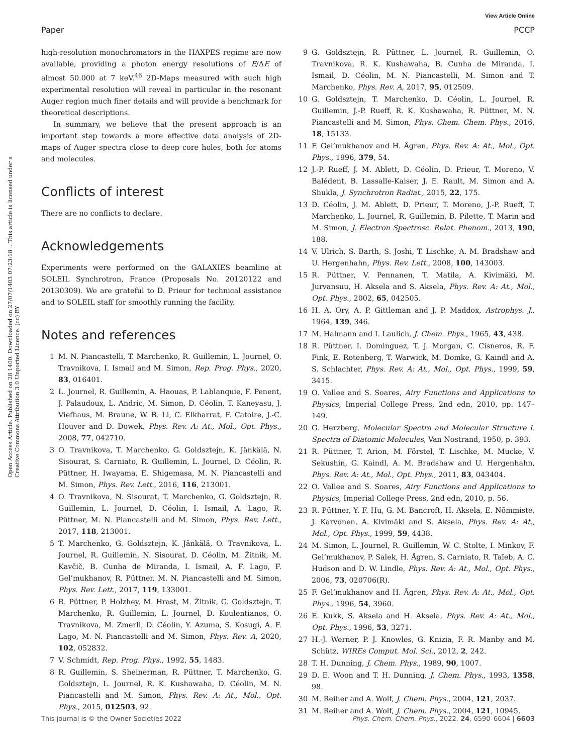View Article Online
Paper PCCP
Open Access Article. Published on 28 1400. Downloaded on 27/07/1403 07:23:18 .. This article is licensed under a Creative Commons Attribution 3.0 Unported Licence. (cc) BY
high-resolution monochromators in the HAXPES regime are now available, providing a photon energy resolutions of E/ΔE of almost 50.000 at 7 keV.<sup>46</sup> 2D-Maps measured with such high experimental resolution will reveal in particular in the resonant Auger region much finer details and will provide a benchmark for theoretical descriptions.
In summary, we believe that the present approach is an important step towards a more effective data analysis of 2D-maps of Auger spectra close to deep core holes, both for atoms and molecules.
Conflicts of interest
There are no conflicts to declare.
Acknowledgements
Experiments were performed on the GALAXIES beamline at SOLEIL Synchrotron, France (Proposals No. 20120122 and 20130309). We are grateful to D. Prieur for technical assistance and to SOLEIL staff for smoothly running the facility.
Notes and references
1 M. N. Piancastelli, T. Marchenko, R. Guillemin, L. Journel, O. Travnikova, I. Ismail and M. Simon, Rep. Prog. Phys., 2020, 83, 016401.
2 L. Journel, R. Guillemin, A. Haouas, P. Lablanquie, F. Penent, J. Palaudoux, L. Andric, M. Simon, D. Céolin, T. Kaneyasu, J. Viefhaus, M. Braune, W. B. Li, C. Elkharrat, F. Catoire, J.-C. Houver and D. Dowek, Phys. Rev. A: At., Mol., Opt. Phys., 2008, 77, 042710.
3 O. Travnikova, T. Marchenko, G. Goldsztejn, K. Jänkälä, N. Sisourat, S. Carniato, R. Guillemin, L. Journel, D. Céolin, R. Püttner, H. Iwayama, E. Shigemasa, M. N. Piancastelli and M. Simon, Phys. Rev. Lett., 2016, 116, 213001.
4 O. Travnikova, N. Sisourat, T. Marchenko, G. Goldsztejn, R. Guillemin, L. Journel, D. Céolin, I. Ismail, A. Lago, R. Püttner, M. N. Piancastelli and M. Simon, Phys. Rev. Lett., 2017, 118, 213001.
5 T. Marchenko, G. Goldsztejn, K. Jänkälä, O. Travnikova, L. Journel, R. Guillemin, N. Sisourat, D. Céolin, M. Žitnik, M. Kavčič, B. Cunha de Miranda, I. Ismail, A. F. Lago, F. Gel’mukhanov, R. Püttner, M. N. Piancastelli and M. Simon, Phys. Rev. Lett., 2017, 119, 133001.
6 R. Püttner, P. Holzhey, M. Hrast, M. Žitnik, G. Goldsztejn, T. Marchenko, R. Guillemin, L. Journel, D. Koulentianos, O. Travnikova, M. Zmerli, D. Céolin, Y. Azuma, S. Kosugi, A. F. Lago, M. N. Piancastelli and M. Simon, Phys. Rev. A, 2020, 102, 052832.
7 V. Schmidt, Rep. Prog. Phys., 1992, 55, 1483.
8 R. Guillemin, S. Sheinerman, R. Püttner, T. Marchenko, G. Goldsztejn, L. Journel, R. K. Kushawaha, D. Céolin, M. N. Piancastelli and M. Simon, Phys. Rev. A: At., Mol., Opt. Phys., 2015, 012503, 92.
9 G. Goldsztejn, R. Püttner, L. Journel, R. Guillemin, O. Travnikova, R. K. Kushawaha, B. Cunha de Miranda, I. Ismail, D. Céolin, M. N. Piancastelli, M. Simon and T. Marchenko, Phys. Rev. A, 2017, 95, 012509.
10 G. Goldsztejn, T. Marchenko, D. Céolin, L. Journel, R. Guillemin, J.-P. Rueff, R. K. Kushawaha, R. Püttner, M. N. Piancastelli and M. Simon, Phys. Chem. Chem. Phys., 2016, 18, 15133.
11 F. Gel’mukhanov and H. Ågren, Phys. Rev. A: At., Mol., Opt. Phys., 1996, 379, 54.
12 J.-P. Rueff, J. M. Ablett, D. Céolin, D. Prieur, T. Moreno, V. Balédent, B. Lassalle-Kaiser, J. E. Rault, M. Simon and A. Shukla, J. Synchrotron Radiat., 2015, 22, 175.
13 D. Céolin, J. M. Ablett, D. Prieur, T. Moreno, J.-P. Rueff, T. Marchenko, L. Journel, R. Guillemin, B. Pilette, T. Marin and M. Simon, J. Electron Spectrosc. Relat. Phenom., 2013, 190, 188.
14 V. Ulrich, S. Barth, S. Joshi, T. Lischke, A. M. Bradshaw and U. Hergenhahn, Phys. Rev. Lett., 2008, 100, 143003.
15 R. Püttner, V. Pennanen, T. Matila, A. Kivimäki, M. Jurvansuu, H. Aksela and S. Aksela, Phys. Rev. A: At., Mol., Opt. Phys., 2002, 65, 042505.
16 H. A. Ory, A. P. Gittleman and J. P. Maddox, Astrophys. J., 1964, 139, 346.
17 M. Halmann and I. Laulich, J. Chem. Phys., 1965, 43, 438.
18 R. Püttner, I. Dominguez, T. J. Morgan, C. Cisneros, R. F. Fink, E. Rotenberg, T. Warwick, M. Domke, G. Kaindl and A. S. Schlachter, Phys. Rev. A: At., Mol., Opt. Phys., 1999, 59, 3415.
19 O. Vallee and S. Soares, Airy Functions and Applications to Physics, Imperial College Press, 2nd edn, 2010, pp. 147–149.
20 G. Herzberg, Molecular Spectra and Molecular Structure I. Spectra of Diatomic Molecules, Van Nostrand, 1950, p. 393.
21 R. Püttner, T. Arion, M. Förstel, T. Lischke, M. Mucke, V. Sekushin, G. Kaindl, A. M. Bradshaw and U. Hergenhahn, Phys. Rev. A: At., Mol., Opt. Phys., 2011, 83, 043404.
22 O. Vallee and S. Soares, Airy Functions and Applications to Physics, Imperial College Press, 2nd edn, 2010, p. 56.
23 R. Püttner, Y. F. Hu, G. M. Bancroft, H. Aksela, E. Nõmmiste, J. Karvonen, A. Kivimäki and S. Aksela, Phys. Rev. A: At., Mol., Opt. Phys., 1999, 59, 4438.
24 M. Simon, L. Journel, R. Guillemin, W. C. Stolte, I. Minkov, F. Gel’mukhanov, P. Salek, H. Ågren, S. Carniato, R. Taïeb, A. C. Hudson and D. W. Lindle, Phys. Rev. A: At., Mol., Opt. Phys., 2006, 73, 020706(R).
25 F. Gel’mukhanov and H. Ågren, Phys. Rev. A: At., Mol., Opt. Phys., 1996, 54, 3960.
26 E. Kukk, S. Aksela and H. Aksela, Phys. Rev. A: At., Mol., Opt. Phys., 1996, 53, 3271.
27 H.-J. Werner, P. J. Knowles, G. Knizia, F. R. Manby and M. Schütz, WIREs Comput. Mol. Sci., 2012, 2, 242.
28 T. H. Dunning, J. Chem. Phys., 1989, 90, 1007.
29 D. E. Woon and T. H. Dunning, J. Chem. Phys., 1993, 1358, 98.
30 M. Reiher and A. Wolf, J. Chem. Phys., 2004, 121, 2037.
31 M. Reiher and A. Wolf, J. Chem. Phys., 2004, 121, 10945.
This journal is © the Owner Societies 2022 Phys. Chem. Chem. Phys., 2022, 24, 6590–6604 | 6603